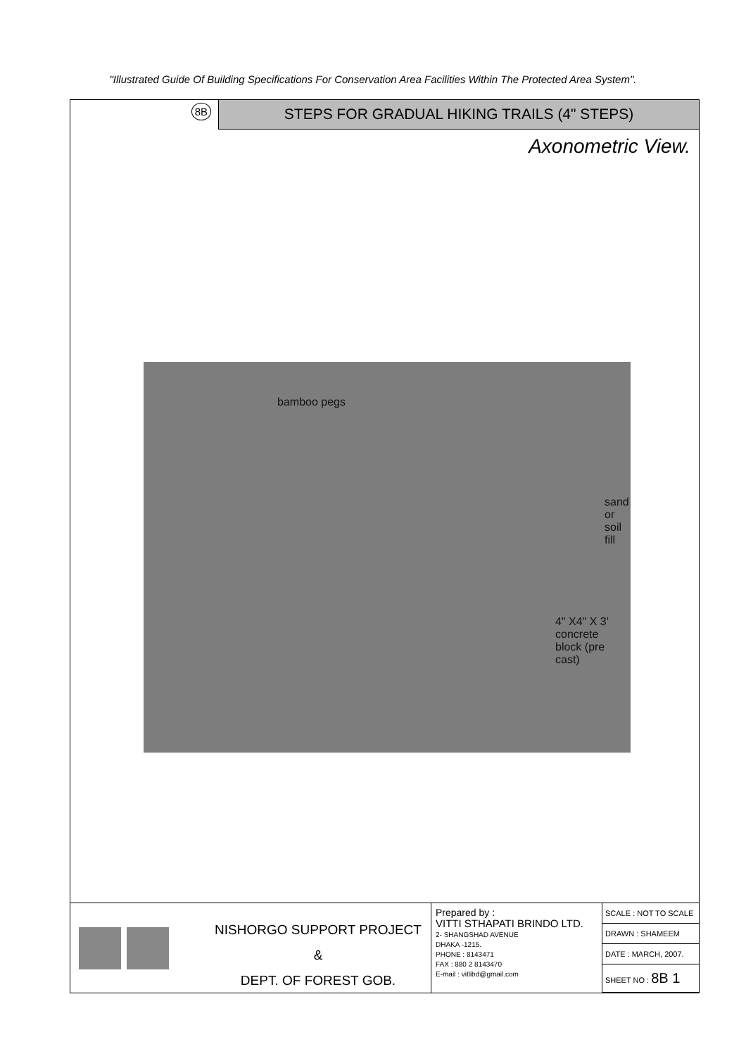"Illustrated Guide Of Building Specifications For Conservation Area Facilities Within The Protected Area System".
8B
STEPS FOR GRADUAL HIKING TRAILS (4" STEPS)
Axonometric View.
bamboo pegs
sand or
soil fill
4" X4" X 3'
concrete
block (pre cast)
NISHORGO SUPPORT PROJECT
&
DEPT. OF FOREST GOB.
Prepared by :
VITTI STHAPATI BRINDO LTD.
2- SHANGSHAD AVENUE
DHAKA -1215.
PHONE : 8143471
FAX : 880 2 8143470
E-mail : vitlibd@gmail.com
| SCALE : NOT TO SCALE |
| DRAWN : SHAMEEM |
| DATE : MARCH, 2007. |
| SHEET NO : 8B 1 |